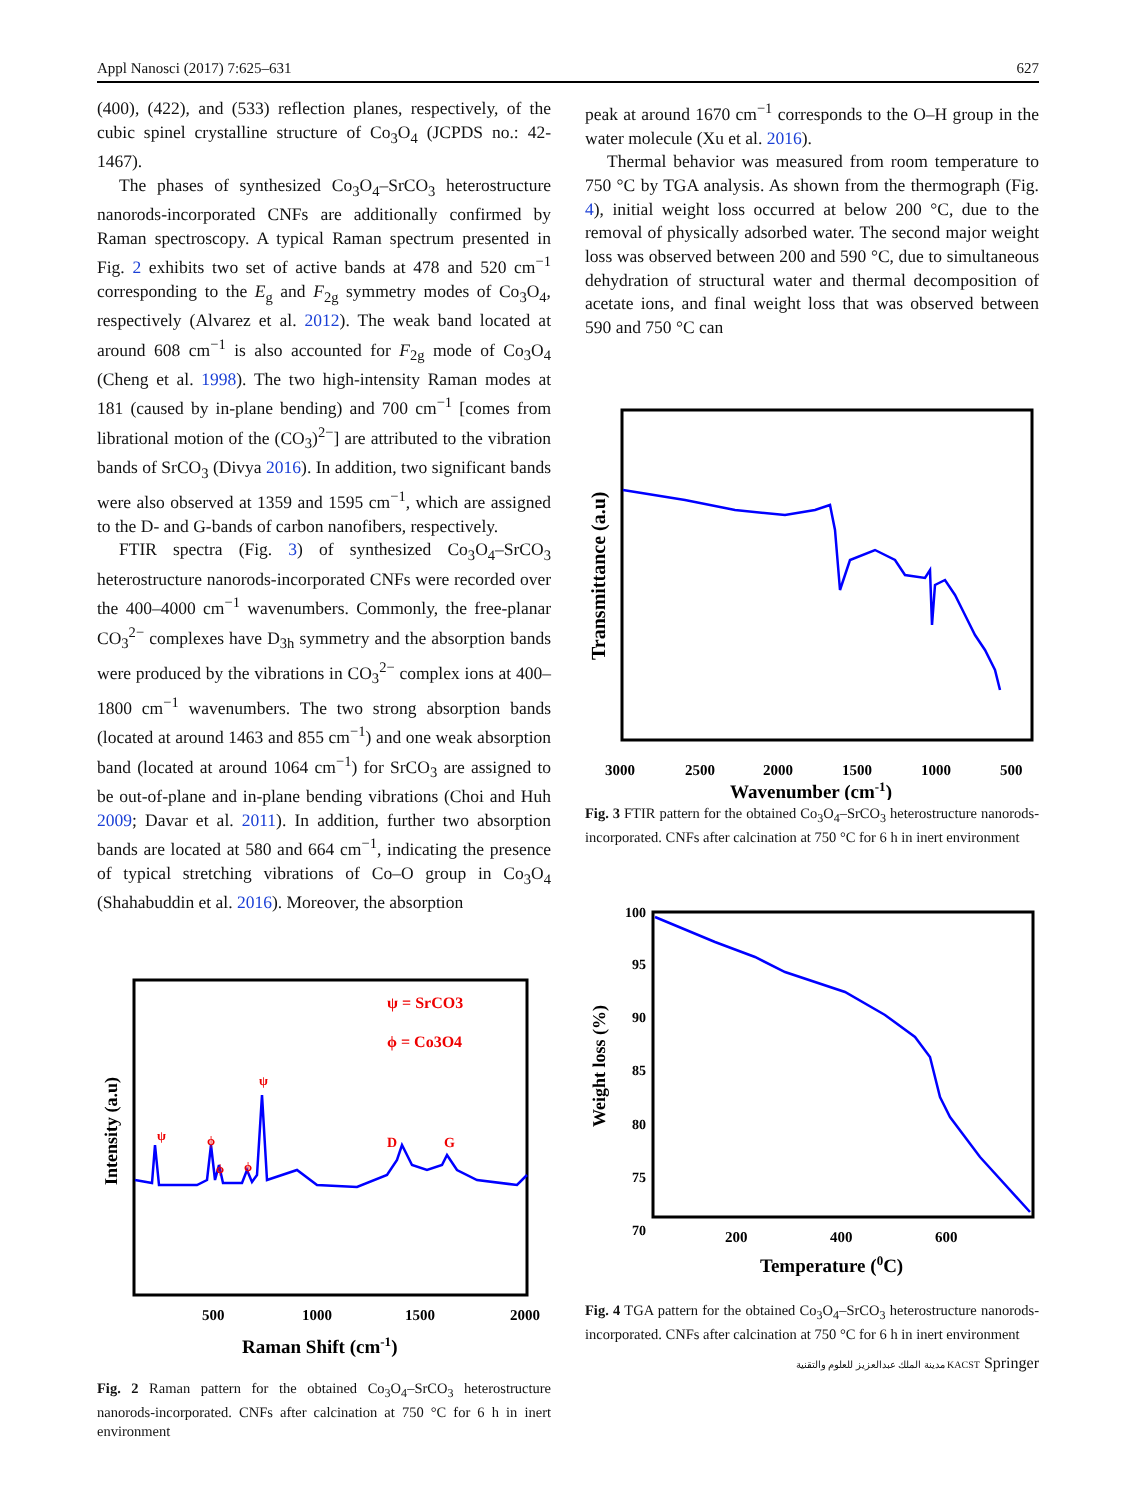Appl Nanosci (2017) 7:625–631 627
(400), (422), and (533) reflection planes, respectively, of the cubic spinel crystalline structure of Co<sub>3</sub>O<sub>4</sub> (JCPDS no.: 42-1467).
The phases of synthesized Co<sub>3</sub>O<sub>4</sub>–SrCO<sub>3</sub> heterostructure nanorods-incorporated CNFs are additionally confirmed by Raman spectroscopy. A typical Raman spectrum presented in Fig. 2 exhibits two set of active bands at 478 and 520 cm<sup>−1</sup> corresponding to the E<sub>g</sub> and F<sub>2g</sub> symmetry modes of Co<sub>3</sub>O<sub>4</sub>, respectively (Alvarez et al. 2012). The weak band located at around 608 cm<sup>−1</sup> is also accounted for F<sub>2g</sub> mode of Co<sub>3</sub>O<sub>4</sub> (Cheng et al. 1998). The two high-intensity Raman modes at 181 (caused by in-plane bending) and 700 cm<sup>−1</sup> [comes from librational motion of the (CO<sub>3</sub>)<sup>2−</sup>] are attributed to the vibration bands of SrCO<sub>3</sub> (Divya 2016). In addition, two significant bands were also observed at 1359 and 1595 cm<sup>−1</sup>, which are assigned to the D- and G-bands of carbon nanofibers, respectively.
FTIR spectra (Fig. 3) of synthesized Co<sub>3</sub>O<sub>4</sub>–SrCO<sub>3</sub> heterostructure nanorods-incorporated CNFs were recorded over the 400–4000 cm<sup>−1</sup> wavenumbers. Commonly, the free-planar CO<sub>3</sub><sup>2−</sup> complexes have D<sub>3h</sub> symmetry and the absorption bands were produced by the vibrations in CO<sub>3</sub><sup>2−</sup> complex ions at 400–1800 cm<sup>−1</sup> wavenumbers. The two strong absorption bands (located at around 1463 and 855 cm<sup>−1</sup>) and one weak absorption band (located at around 1064 cm<sup>−1</sup>) for SrCO<sub>3</sub> are assigned to be out-of-plane and in-plane bending vibrations (Choi and Huh 2009; Davar et al. 2011). In addition, further two absorption bands are located at 580 and 664 cm<sup>−1</sup>, indicating the presence of typical stretching vibrations of Co–O group in Co<sub>3</sub>O<sub>4</sub> (Shahabuddin et al. 2016). Moreover, the absorption
ψ = SrCO3
ϕ = Co3O4
ψ
ϕ
ϕ
ϕ
ψ
D
G
Intensity (a.u)
500
1000
1500
2000
Raman Shift (cm-1)
Fig. 2 Raman pattern for the obtained Co<sub>3</sub>O<sub>4</sub>–SrCO<sub>3</sub> heterostructure nanorods-incorporated. CNFs after calcination at 750 °C for 6 h in inert environment
peak at around 1670 cm<sup>−1</sup> corresponds to the O–H group in the water molecule (Xu et al. 2016).
Thermal behavior was measured from room temperature to 750 °C by TGA analysis. As shown from the thermograph (Fig. 4), initial weight loss occurred at below 200 °C, due to the removal of physically adsorbed water. The second major weight loss was observed between 200 and 590 °C, due to simultaneous dehydration of structural water and thermal decomposition of acetate ions, and final weight loss that was observed between 590 and 750 °C can
Transmittance (a.u)
3000
2500
2000
1500
1000
500
Wavenumber (cm-1)
Fig. 3 FTIR pattern for the obtained Co<sub>3</sub>O<sub>4</sub>–SrCO<sub>3</sub> heterostructure nanorods-incorporated. CNFs after calcination at 750 °C for 6 h in inert environment
100
95
90
85
80
75
70
Weight loss (%)
200
400
600
Temperature (0C)
Fig. 4 TGA pattern for the obtained Co<sub>3</sub>O<sub>4</sub>–SrCO<sub>3</sub> heterostructure nanorods-incorporated. CNFs after calcination at 750 °C for 6 h in inert environment
مدينة الملك عبدالعزيز للعلوم والتقنية KACST Springer